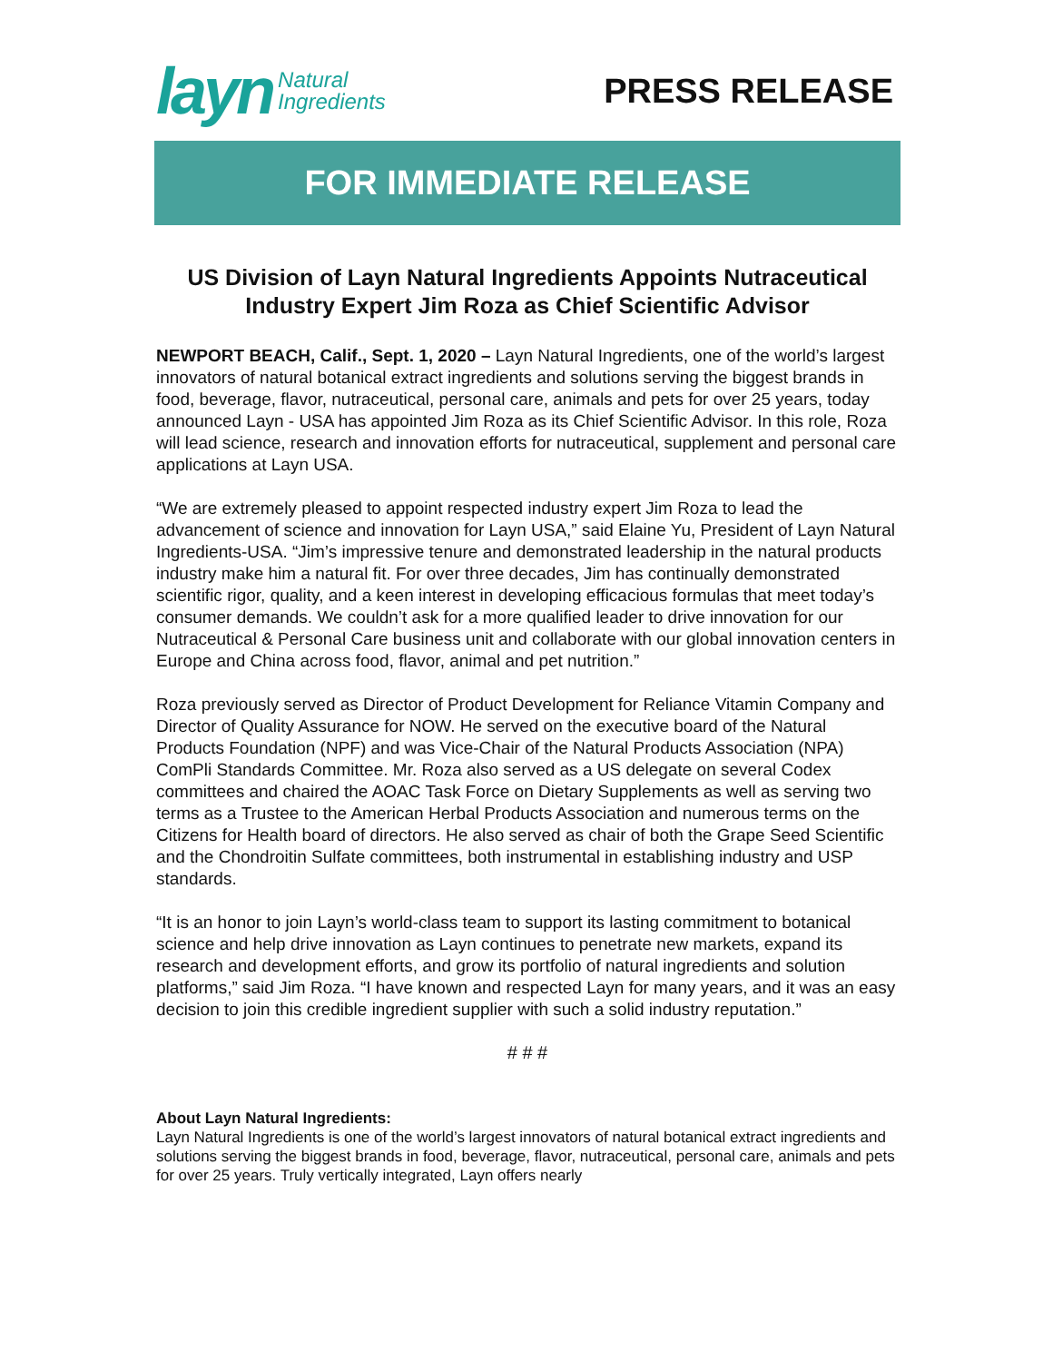layn Natural
Ingredients
PRESS RELEASE
FOR IMMEDIATE RELEASE
US Division of Layn Natural Ingredients Appoints Nutraceutical Industry Expert Jim Roza as Chief Scientific Advisor
NEWPORT BEACH, Calif., Sept. 1, 2020 – Layn Natural Ingredients, one of the world’s largest innovators of natural botanical extract ingredients and solutions serving the biggest brands in food, beverage, flavor, nutraceutical, personal care, animals and pets for over 25 years, today announced Layn - USA has appointed Jim Roza as its Chief Scientific Advisor. In this role, Roza will lead science, research and innovation efforts for nutraceutical, supplement and personal care applications at Layn USA.
“We are extremely pleased to appoint respected industry expert Jim Roza to lead the advancement of science and innovation for Layn USA,” said Elaine Yu, President of Layn Natural Ingredients-USA. “Jim’s impressive tenure and demonstrated leadership in the natural products industry make him a natural fit. For over three decades, Jim has continually demonstrated scientific rigor, quality, and a keen interest in developing efficacious formulas that meet today’s consumer demands. We couldn’t ask for a more qualified leader to drive innovation for our Nutraceutical & Personal Care business unit and collaborate with our global innovation centers in Europe and China across food, flavor, animal and pet nutrition.”
Roza previously served as Director of Product Development for Reliance Vitamin Company and Director of Quality Assurance for NOW. He served on the executive board of the Natural Products Foundation (NPF) and was Vice-Chair of the Natural Products Association (NPA) ComPli Standards Committee. Mr. Roza also served as a US delegate on several Codex committees and chaired the AOAC Task Force on Dietary Supplements as well as serving two terms as a Trustee to the American Herbal Products Association and numerous terms on the Citizens for Health board of directors. He also served as chair of both the Grape Seed Scientific and the Chondroitin Sulfate committees, both instrumental in establishing industry and USP standards.
“It is an honor to join Layn’s world-class team to support its lasting commitment to botanical science and help drive innovation as Layn continues to penetrate new markets, expand its research and development efforts, and grow its portfolio of natural ingredients and solution platforms,” said Jim Roza. “I have known and respected Layn for many years, and it was an easy decision to join this credible ingredient supplier with such a solid industry reputation.”
# # #
About Layn Natural Ingredients:
Layn Natural Ingredients is one of the world’s largest innovators of natural botanical extract ingredients and solutions serving the biggest brands in food, beverage, flavor, nutraceutical, personal care, animals and pets for over 25 years. Truly vertically integrated, Layn offers nearly